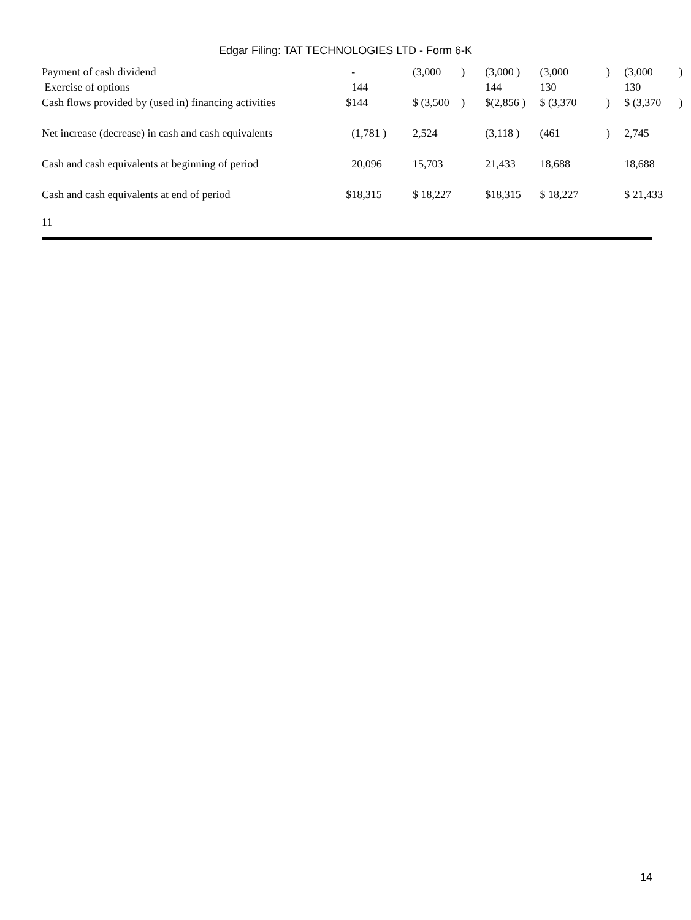Edgar Filing: TAT TECHNOLOGIES LTD - Form 6-K
| Payment of cash dividend | - | (3,000 | ) | (3,000 ) | (3,000 | ) | (3,000 | ) |
| Exercise of options | 144 | | | 144 | 130 | | 130 | |
| Cash flows provided by (used in) financing activities | $144 | $ (3,500 | ) | $(2,856 ) | $ (3,370 | ) | $ (3,370 | ) |
| Net increase (decrease) in cash and cash equivalents | (1,781 ) | 2,524 | | (3,118 ) | (461 | ) | 2,745 | |
| Cash and cash equivalents at beginning of period | 20,096 | 15,703 | | 21,433 | 18,688 | | 18,688 | |
| Cash and cash equivalents at end of period | $18,315 | $ 18,227 | | $18,315 | $ 18,227 | | $ 21,433 | |
11
14